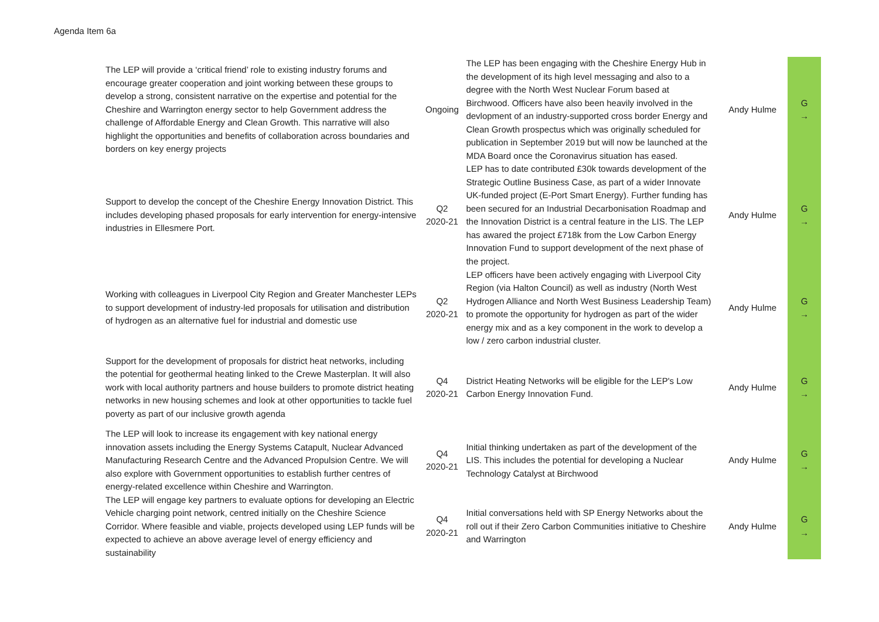Agenda Item 6a
| The LEP will provide a ‘critical friend’ role to existing industry forums and encourage greater cooperation and joint working between these groups to develop a strong, consistent narrative on the expertise and potential for the Cheshire and Warrington energy sector to help Government address the challenge of Affordable Energy and Clean Growth. This narrative will also highlight the opportunities and benefits of collaboration across boundaries and borders on key energy projects | Ongoing | The LEP has been engaging with the Cheshire Energy Hub in the development of its high level messaging and also to a degree with the North West Nuclear Forum based at Birchwood. Officers have also been heavily involved in the devlopment of an industry-supported cross border Energy and Clean Growth prospectus which was originally scheduled for publication in September 2019 but will now be launched at the MDA Board once the Coronavirus situation has eased. | Andy Hulme | G → |
| Support to develop the concept of the Cheshire Energy Innovation District. This includes developing phased proposals for early intervention for energy-intensive industries in Ellesmere Port. | Q2 2020-21 | LEP has to date contributed £30k towards development of the Strategic Outline Business Case, as part of a wider Innovate UK-funded project (E-Port Smart Energy). Further funding has been secured for an Industrial Decarbonisation Roadmap and the Innovation District is a central feature in the LIS. The LEP has awared the project £718k from the Low Carbon Energy Innovation Fund to support development of the next phase of the project. | Andy Hulme | G → |
| Working with colleagues in Liverpool City Region and Greater Manchester LEPs to support development of industry-led proposals for utilisation and distribution of hydrogen as an alternative fuel for industrial and domestic use | Q2 2020-21 | LEP officers have been actively engaging with Liverpool City Region (via Halton Council) as well as industry (North West Hydrogen Alliance and North West Business Leadership Team) to promote the opportunity for hydrogen as part of the wider energy mix and as a key component in the work to develop a low / zero carbon industrial cluster. | Andy Hulme | G → |
| Support for the development of proposals for district heat networks, including the potential for geothermal heating linked to the Crewe Masterplan. It will also work with local authority partners and house builders to promote district heating networks in new housing schemes and look at other opportunities to tackle fuel poverty as part of our inclusive growth agenda | Q4 2020-21 | District Heating Networks will be eligible for the LEP's Low Carbon Energy Innovation Fund. | Andy Hulme | G → |
| The LEP will look to increase its engagement with key national energy innovation assets including the Energy Systems Catapult, Nuclear Advanced Manufacturing Research Centre and the Advanced Propulsion Centre. We will also explore with Government opportunities to establish further centres of energy-related excellence within Cheshire and Warrington. | Q4 2020-21 | Initial thinking undertaken as part of the development of the LIS. This includes the potential for developing a Nuclear Technology Catalyst at Birchwood | Andy Hulme | G → |
| The LEP will engage key partners to evaluate options for developing an Electric Vehicle charging point network, centred initially on the Cheshire Science Corridor. Where feasible and viable, projects developed using LEP funds will be expected to achieve an above average level of energy efficiency and sustainability | Q4 2020-21 | Initial conversations held with SP Energy Networks about the roll out if their Zero Carbon Communities initiative to Cheshire and Warrington | Andy Hulme | G → |